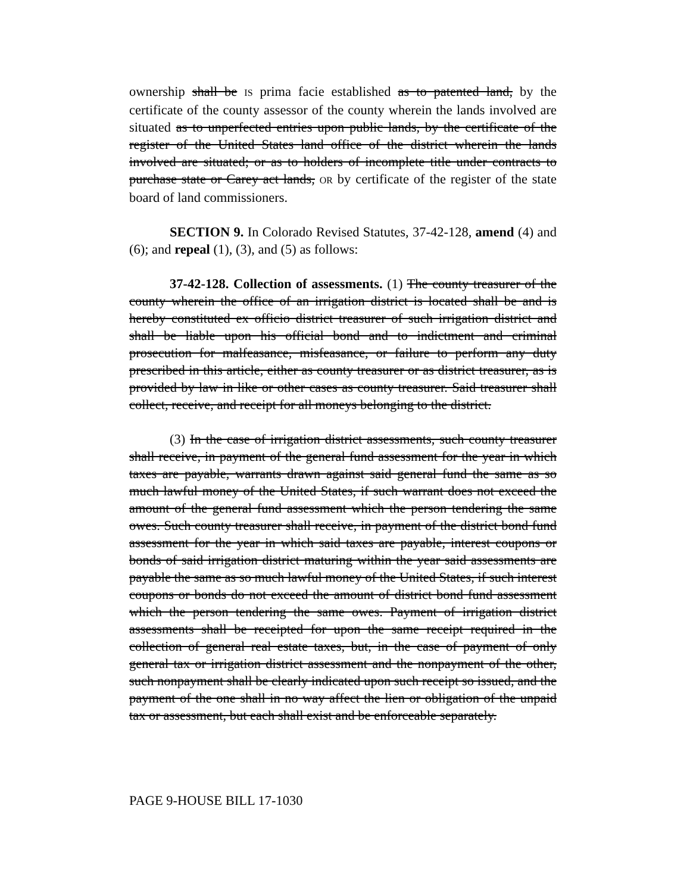ownership shall be IS prima facie established as to patented land, by the certificate of the county assessor of the county wherein the lands involved are situated as to unperfected entries upon public lands, by the certificate of the register of the United States land office of the district wherein the lands involved are situated; or as to holders of incomplete title under contracts to purchase state or Carey act lands, OR by certificate of the register of the state board of land commissioners.
SECTION 9. In Colorado Revised Statutes, 37-42-128, amend (4) and (6); and repeal (1), (3), and (5) as follows:
37-42-128. Collection of assessments. (1) The county treasurer of the county wherein the office of an irrigation district is located shall be and is hereby constituted ex officio district treasurer of such irrigation district and shall be liable upon his official bond and to indictment and criminal prosecution for malfeasance, misfeasance, or failure to perform any duty prescribed in this article, either as county treasurer or as district treasurer, as is provided by law in like or other cases as county treasurer. Said treasurer shall collect, receive, and receipt for all moneys belonging to the district.
(3) In the case of irrigation district assessments, such county treasurer shall receive, in payment of the general fund assessment for the year in which taxes are payable, warrants drawn against said general fund the same as so much lawful money of the United States, if such warrant does not exceed the amount of the general fund assessment which the person tendering the same owes. Such county treasurer shall receive, in payment of the district bond fund assessment for the year in which said taxes are payable, interest coupons or bonds of said irrigation district maturing within the year said assessments are payable the same as so much lawful money of the United States, if such interest coupons or bonds do not exceed the amount of district bond fund assessment which the person tendering the same owes. Payment of irrigation district assessments shall be receipted for upon the same receipt required in the collection of general real estate taxes, but, in the case of payment of only general tax or irrigation district assessment and the nonpayment of the other, such nonpayment shall be clearly indicated upon such receipt so issued, and the payment of the one shall in no way affect the lien or obligation of the unpaid tax or assessment, but each shall exist and be enforceable separately.
PAGE 9-HOUSE BILL 17-1030